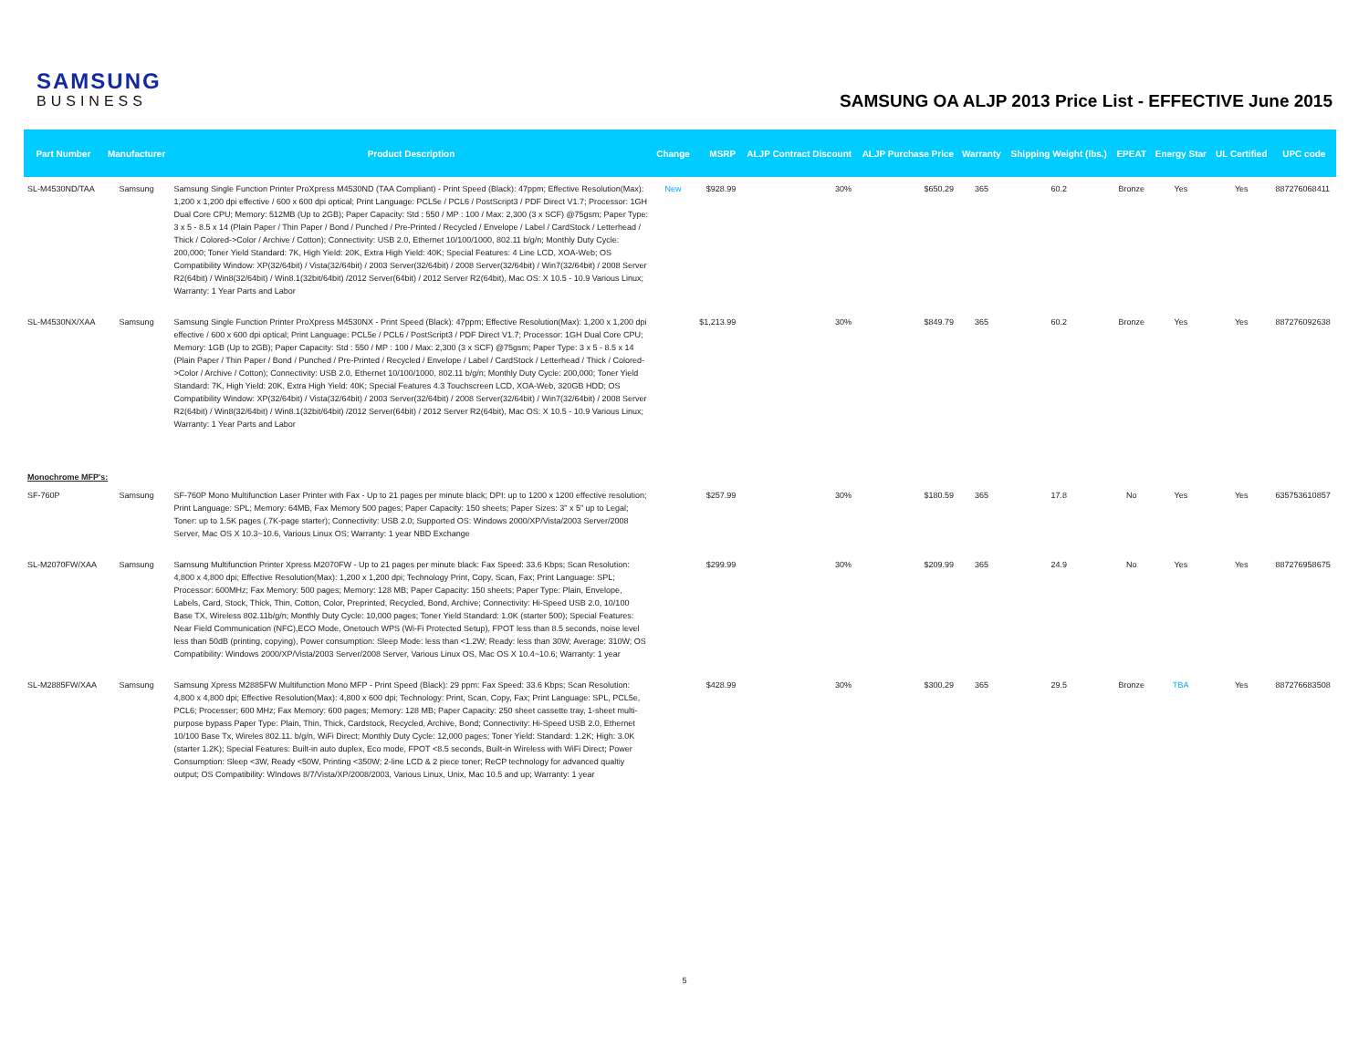SAMSUNG
BUSINESS
SAMSUNG OA ALJP 2013 Price List - EFFECTIVE June 2015
| Part Number | Manufacturer | Product Description | Change | MSRP | ALJP Contract Discount | ALJP Purchase Price | Warranty | Shipping Weight (lbs.) | EPEAT | Energy Star | UL Certified | UPC code |
| --- | --- | --- | --- | --- | --- | --- | --- | --- | --- | --- | --- | --- |
| SL-M4530ND/TAA | Samsung | Samsung Single Function Printer ProXpress M4530ND (TAA Compliant) - Print Speed (Black): 47ppm; Effective Resolution(Max): 1,200 x 1,200 dpi effective / 600 x 600 dpi optical; Print Language: PCL5e / PCL6 / PostScript3 / PDF Direct V1.7; Processor: 1GH Dual Core CPU; Memory: 512MB (Up to 2GB); Paper Capacity: Std : 550 / MP : 100 / Max: 2,300 (3 x SCF) @75gsm; Paper Type: 3 x 5 - 8.5 x 14 (Plain Paper / Thin Paper / Bond / Punched / Pre-Printed / Recycled / Envelope / Label / CardStock / Letterhead / Thick / Colored->Color / Archive / Cotton); Connectivity: USB 2.0, Ethernet 10/100/1000, 802.11 b/g/n; Monthly Duty Cycle: 200,000; Toner Yield Standard: 7K, High Yield: 20K, Extra High Yield: 40K; Special Features: 4 Line LCD, XOA-Web; OS Compatibility Window: XP(32/64bit) / Vista(32/64bit) / 2003 Server(32/64bit) / 2008 Server(32/64bit) / Win7(32/64bit) / 2008 Server R2(64bit) / Win8(32/64bit) / Win8.1(32bit/64bit) /2012 Server(64bit) / 2012 Server R2(64bit), Mac OS: X 10.5 - 10.9 Various Linux; Warranty: 1 Year Parts and Labor | New | $928.99 | 30% | $650.29 | 365 | 60.2 | Bronze | Yes | Yes | 887276068411 |
| SL-M4530NX/XAA | Samsung | Samsung Single Function Printer ProXpress M4530NX - Print Speed (Black): 47ppm; Effective Resolution(Max): 1,200 x 1,200 dpi effective / 600 x 600 dpi optical; Print Language: PCL5e / PCL6 / PostScript3 / PDF Direct V1.7; Processor: 1GH Dual Core CPU; Memory: 1GB (Up to 2GB); Paper Capacity: Std : 550 / MP : 100 / Max: 2,300 (3 x SCF) @75gsm; Paper Type: 3 x 5 - 8.5 x 14 (Plain Paper / Thin Paper / Bond / Punched / Pre-Printed / Recycled / Envelope / Label / CardStock / Letterhead / Thick / Colored->Color / Archive / Cotton); Connectivity: USB 2.0, Ethernet 10/100/1000, 802.11 b/g/n; Monthly Duty Cycle: 200,000; Toner Yield Standard: 7K, High Yield: 20K, Extra High Yield: 40K; Special Features 4.3 Touchscreen LCD, XOA-Web, 320GB HDD; OS Compatibility Window: XP(32/64bit) / Vista(32/64bit) / 2003 Server(32/64bit) / 2008 Server(32/64bit) / Win7(32/64bit) / 2008 Server R2(64bit) / Win8(32/64bit) / Win8.1(32bit/64bit) /2012 Server(64bit) / 2012 Server R2(64bit), Mac OS: X 10.5 - 10.9 Various Linux; Warranty: 1 Year Parts and Labor | | $1,213.99 | 30% | $849.79 | 365 | 60.2 | Bronze | Yes | Yes | 887276092638 |
| Monochrome MFP's: | | | | | | | | | | | | |
| SF-760P | Samsung | SF-760P Mono Multifunction Laser Printer with Fax - Up to 21 pages per minute black; DPI: up to 1200 x 1200 effective resolution; Print Language: SPL; Memory: 64MB, Fax Memory 500 pages; Paper Capacity: 150 sheets; Paper Sizes: 3" x 5" up to Legal; Toner: up to 1.5K pages (.7K-page starter); Connectivity: USB 2.0; Supported OS: Windows 2000/XP/Vista/2003 Server/2008 Server, Mac OS X 10.3~10.6, Various Linux OS; Warranty: 1 year NBD Exchange | | $257.99 | 30% | $180.59 | 365 | 17.8 | No | Yes | Yes | 635753610857 |
| SL-M2070FW/XAA | Samsung | Samsung Multifunction Printer Xpress M2070FW - Up to 21 pages per minute black: Fax Speed: 33.6 Kbps; Scan Resolution: 4,800 x 4,800 dpi; Effective Resolution(Max): 1,200 x 1,200 dpi; Technology Print, Copy, Scan, Fax; Print Language: SPL; Processor: 600MHz; Fax Memory: 500 pages; Memory: 128 MB; Paper Capacity: 150 sheets; Paper Type: Plain, Envelope, Labels, Card, Stock, Thick, Thin, Cotton, Color, Preprinted, Recycled, Bond, Archive; Connectivity: Hi-Speed USB 2.0, 10/100 Base TX, Wireless 802.11b/g/n; Monthly Duty Cycle: 10,000 pages; Toner Yield Standard: 1.0K (starter 500); Special Features: Near Field Communication (NFC),ECO Mode, Onetouch WPS (Wi-Fi Protected Setup), FPOT less than 8.5 seconds, noise level less than 50dB (printing, copying), Power consumption: Sleep Mode: less than <1.2W; Ready: less than 30W; Average: 310W; OS Compatibility: Windows 2000/XP/Vista/2003 Server/2008 Server, Various Linux OS, Mac OS X 10.4~10.6; Warranty: 1 year | | $299.99 | 30% | $209.99 | 365 | 24.9 | No | Yes | Yes | 887276958675 |
| SL-M2885FW/XAA | Samsung | Samsung Xpress M2885FW Multifunction Mono MFP - Print Speed (Black): 29 ppm: Fax Speed: 33.6 Kbps; Scan Resolution: 4,800 x 4,800 dpi; Effective Resolution(Max): 4,800 x 600 dpi; Technology: Print, Scan, Copy, Fax; Print Language: SPL, PCL5e, PCL6; Processer; 600 MHz; Fax Memory: 600 pages; Memory: 128 MB; Paper Capacity: 250 sheet cassette tray, 1-sheet multi-purpose bypass Paper Type: Plain, Thin, Thick, Cardstock, Recycled, Archive, Bond; Connectivity: Hi-Speed USB 2.0, Ethernet 10/100 Base Tx, Wireles 802.11. b/g/n, WiFi Direct; Monthly Duty Cycle: 12,000 pages; Toner Yield: Standard: 1.2K; High: 3.0K (starter 1.2K); Special Features: Built-in auto duplex, Eco mode, FPOT <8.5 seconds, Built-in Wireless with WiFi Direct; Power Consumption: Sleep <3W, Ready <50W, Printing <350W; 2-line LCD & 2 piece toner; ReCP technology for advanced qualtiy output; OS Compatibility: WIndows 8/7/Vista/XP/2008/2003, Various Linux, Unix, Mac 10.5 and up; Warranty: 1 year | | $428.99 | 30% | $300.29 | 365 | 29.5 | Bronze | TBA | Yes | 887276683508 |
5